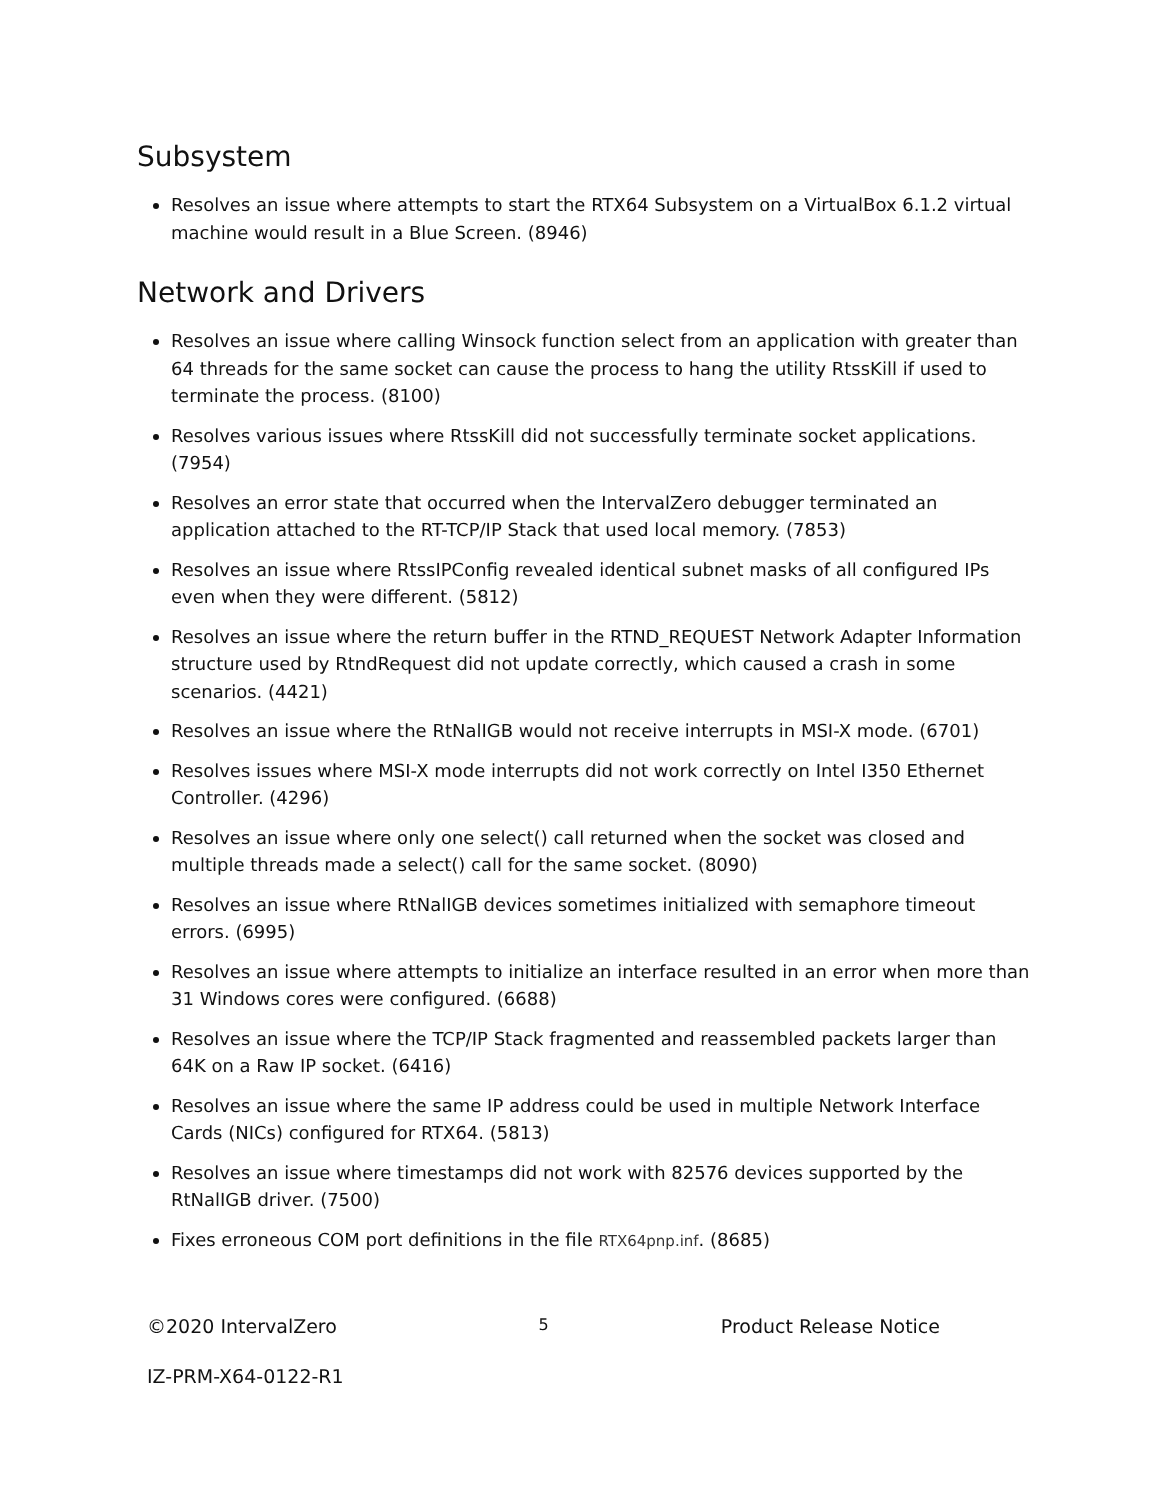Subsystem
Resolves an issue where attempts to start the RTX64 Subsystem on a VirtualBox 6.1.2 virtual machine would result in a Blue Screen. (8946)
Network and Drivers
Resolves an issue where calling Winsock function select from an application with greater than 64 threads for the same socket can cause the process to hang the utility RtssKill if used to terminate the process. (8100)
Resolves various issues where RtssKill did not successfully terminate socket applications. (7954)
Resolves an error state that occurred when the IntervalZero debugger terminated an application attached to the RT-TCP/IP Stack that used local memory. (7853)
Resolves an issue where RtssIPConfig revealed identical subnet masks of all configured IPs even when they were different. (5812)
Resolves an issue where the return buffer in the RTND_REQUEST Network Adapter Information structure used by RtndRequest did not update correctly, which caused a crash in some scenarios. (4421)
Resolves an issue where the RtNalIGB would not receive interrupts in MSI-X mode. (6701)
Resolves issues where MSI-X mode interrupts did not work correctly on Intel I350 Ethernet Controller. (4296)
Resolves an issue where only one select() call returned when the socket was closed and multiple threads made a select() call for the same socket. (8090)
Resolves an issue where RtNalIGB devices sometimes initialized with semaphore timeout errors. (6995)
Resolves an issue where attempts to initialize an interface resulted in an error when more than 31 Windows cores were configured. (6688)
Resolves an issue where the TCP/IP Stack fragmented and reassembled packets larger than 64K on a Raw IP socket. (6416)
Resolves an issue where the same IP address could be used in multiple Network Interface Cards (NICs) configured for RTX64. (5813)
Resolves an issue where timestamps did not work with 82576 devices supported by the RtNalIGB driver. (7500)
Fixes erroneous COM port definitions in the file RTX64pnp.inf. (8685)
©2020 IntervalZero
5
Product Release Notice
IZ-PRM-X64-0122-R1